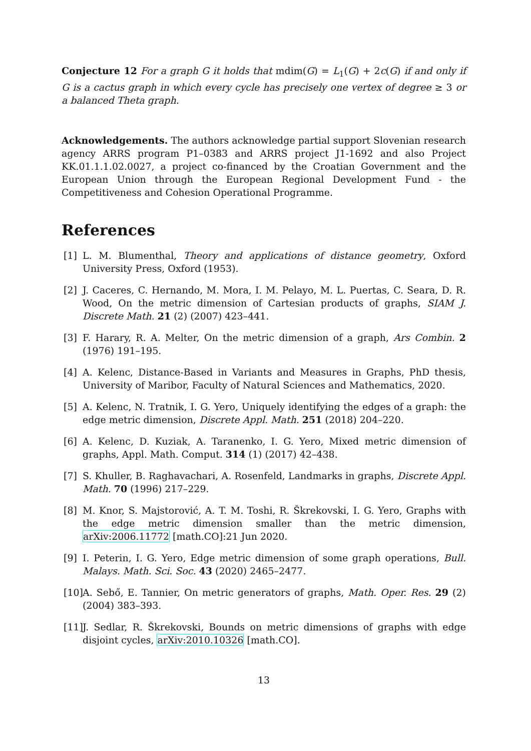Conjecture 12 For a graph G it holds that mdim(G) = L<sub>1</sub>(G) + 2c(G) if and only if G is a cactus graph in which every cycle has precisely one vertex of degree ≥ 3 or a balanced Theta graph.
Acknowledgements. The authors acknowledge partial support Slovenian research agency ARRS program P1–0383 and ARRS project J1-1692 and also Project KK.01.1.1.02.0027, a project co-financed by the Croatian Government and the European Union through the European Regional Development Fund - the Competitiveness and Cohesion Operational Programme.
References
[1] L. M. Blumenthal, Theory and applications of distance geometry, Oxford University Press, Oxford (1953).
[2] J. Caceres, C. Hernando, M. Mora, I. M. Pelayo, M. L. Puertas, C. Seara, D. R. Wood, On the metric dimension of Cartesian products of graphs, SIAM J. Discrete Math. 21 (2) (2007) 423–441.
[3] F. Harary, R. A. Melter, On the metric dimension of a graph, Ars Combin. 2 (1976) 191–195.
[4] A. Kelenc, Distance-Based in Variants and Measures in Graphs, PhD thesis, University of Maribor, Faculty of Natural Sciences and Mathematics, 2020.
[5] A. Kelenc, N. Tratnik, I. G. Yero, Uniquely identifying the edges of a graph: the edge metric dimension, Discrete Appl. Math. 251 (2018) 204–220.
[6] A. Kelenc, D. Kuziak, A. Taranenko, I. G. Yero, Mixed metric dimension of graphs, Appl. Math. Comput. 314 (1) (2017) 42–438.
[7] S. Khuller, B. Raghavachari, A. Rosenfeld, Landmarks in graphs, Discrete Appl. Math. 70 (1996) 217–229.
[8] M. Knor, S. Majstorović, A. T. M. Toshi, R. Škrekovski, I. G. Yero, Graphs with the edge metric dimension smaller than the metric dimension, arXiv:2006.11772 [math.CO]:21 Jun 2020.
[9] I. Peterin, I. G. Yero, Edge metric dimension of some graph operations, Bull. Malays. Math. Sci. Soc. 43 (2020) 2465–2477.
[10]
A. Sebő, E. Tannier, On metric generators of graphs, Math. Oper. Res. 29 (2) (2004) 383–393.
[11]
J. Sedlar, R. Škrekovski, Bounds on metric dimensions of graphs with edge disjoint cycles, arXiv:2010.10326 [math.CO].
13